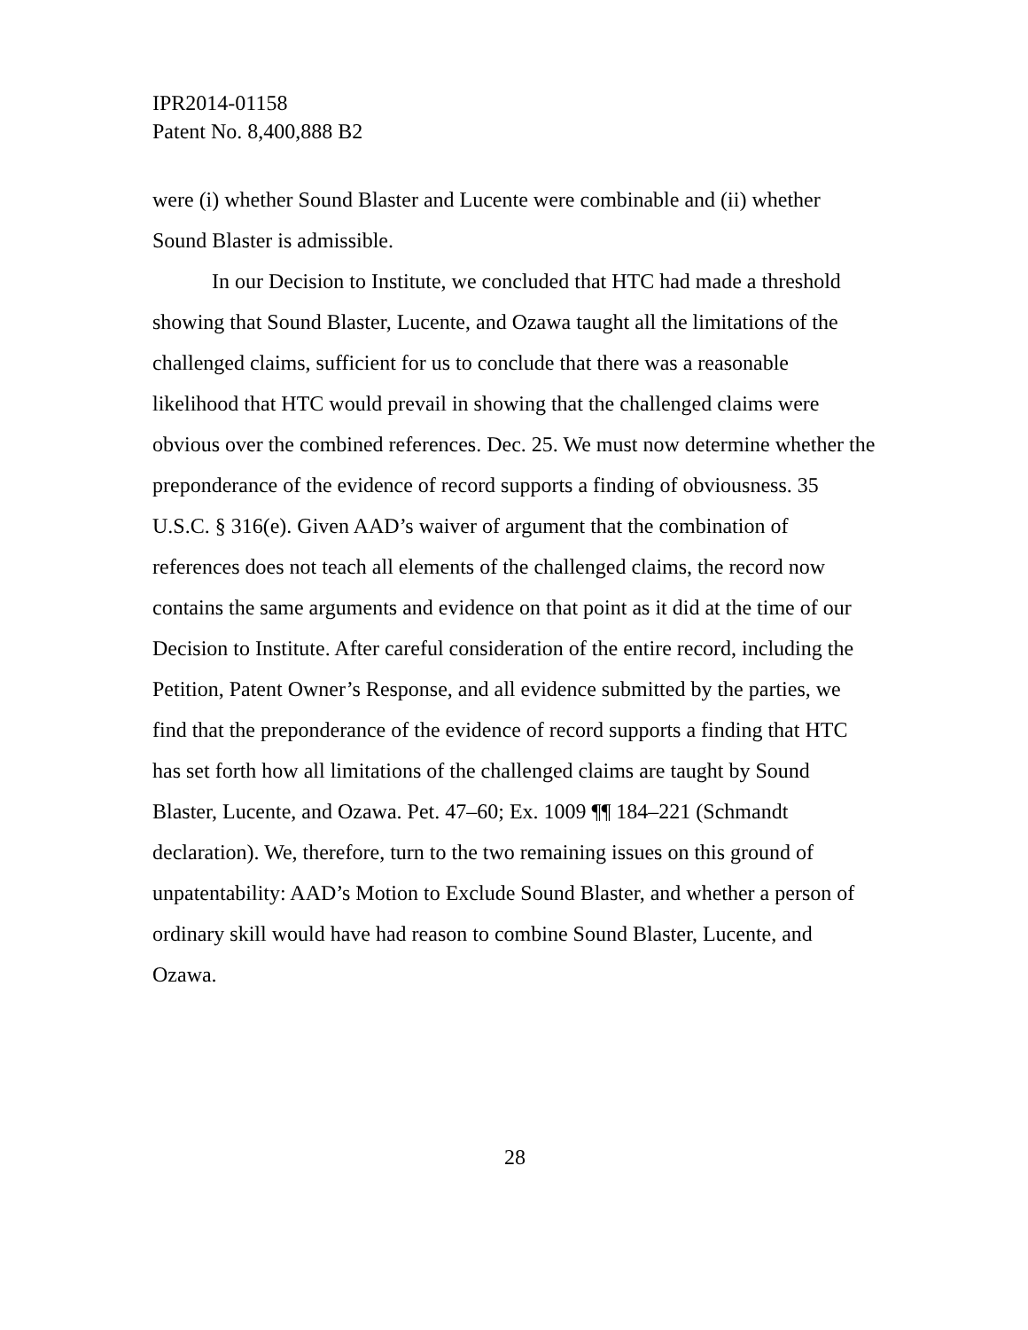IPR2014-01158
Patent No. 8,400,888 B2
were (i) whether Sound Blaster and Lucente were combinable and (ii) whether Sound Blaster is admissible.
In our Decision to Institute, we concluded that HTC had made a threshold showing that Sound Blaster, Lucente, and Ozawa taught all the limitations of the challenged claims, sufficient for us to conclude that there was a reasonable likelihood that HTC would prevail in showing that the challenged claims were obvious over the combined references. Dec. 25. We must now determine whether the preponderance of the evidence of record supports a finding of obviousness. 35 U.S.C. § 316(e). Given AAD’s waiver of argument that the combination of references does not teach all elements of the challenged claims, the record now contains the same arguments and evidence on that point as it did at the time of our Decision to Institute. After careful consideration of the entire record, including the Petition, Patent Owner’s Response, and all evidence submitted by the parties, we find that the preponderance of the evidence of record supports a finding that HTC has set forth how all limitations of the challenged claims are taught by Sound Blaster, Lucente, and Ozawa. Pet. 47–60; Ex. 1009 ¶¶ 184–221 (Schmandt declaration). We, therefore, turn to the two remaining issues on this ground of unpatentability: AAD’s Motion to Exclude Sound Blaster, and whether a person of ordinary skill would have had reason to combine Sound Blaster, Lucente, and Ozawa.
28